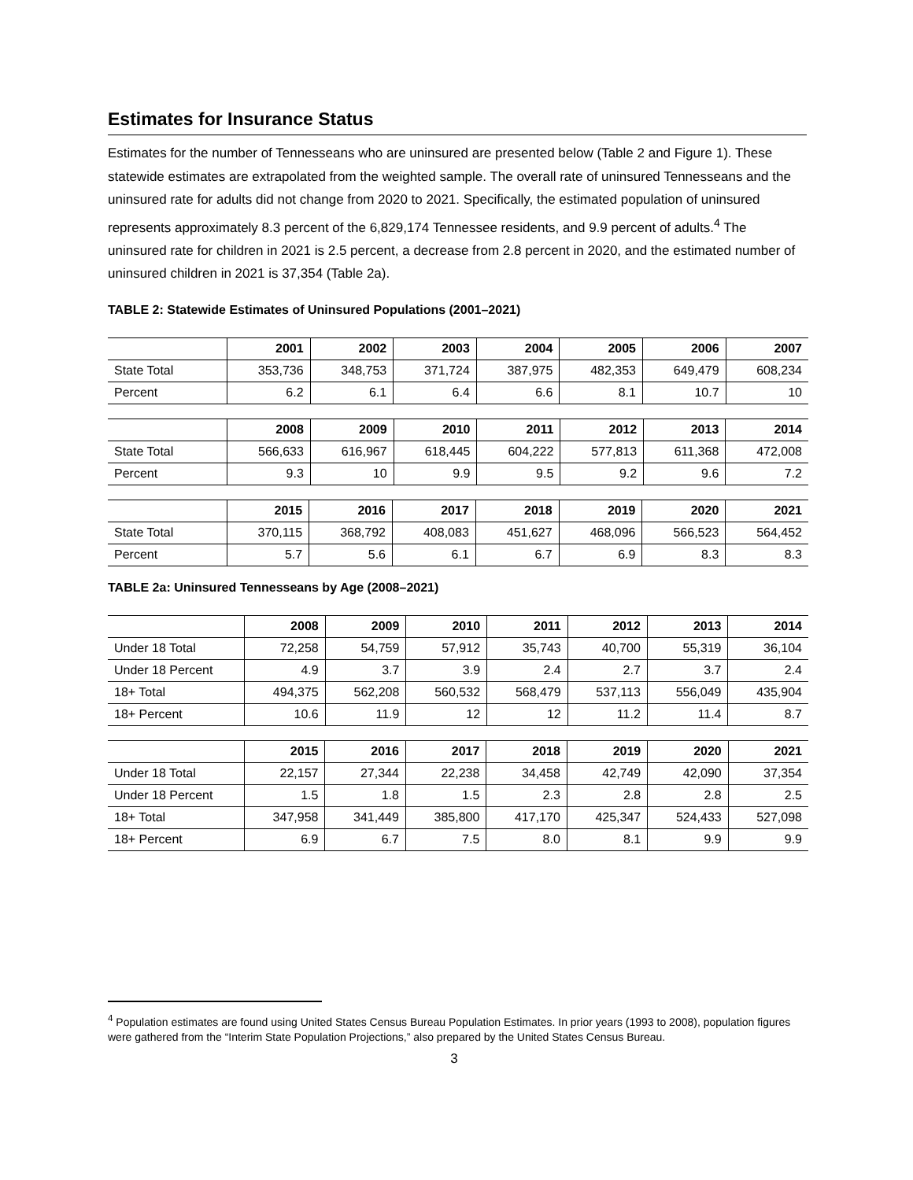Estimates for Insurance Status
Estimates for the number of Tennesseans who are uninsured are presented below (Table 2 and Figure 1). These statewide estimates are extrapolated from the weighted sample. The overall rate of uninsured Tennesseans and the uninsured rate for adults did not change from 2020 to 2021. Specifically, the estimated population of uninsured represents approximately 8.3 percent of the 6,829,174 Tennessee residents, and 9.9 percent of adults.<sup>4</sup> The uninsured rate for children in 2021 is 2.5 percent, a decrease from 2.8 percent in 2020, and the estimated number of uninsured children in 2021 is 37,354 (Table 2a).
TABLE 2: Statewide Estimates of Uninsured Populations (2001–2021)
| | 2001 | 2002 | 2003 | 2004 | 2005 | 2006 | 2007 |
| --- | --- | --- | --- | --- | --- | --- | --- |
| State Total | 353,736 | 348,753 | 371,724 | 387,975 | 482,353 | 649,479 | 608,234 |
| Percent | 6.2 | 6.1 | 6.4 | 6.6 | 8.1 | 10.7 | 10 |
| | 2008 | 2009 | 2010 | 2011 | 2012 | 2013 | 2014 |
| --- | --- | --- | --- | --- | --- | --- | --- |
| State Total | 566,633 | 616,967 | 618,445 | 604,222 | 577,813 | 611,368 | 472,008 |
| Percent | 9.3 | 10 | 9.9 | 9.5 | 9.2 | 9.6 | 7.2 |
| | 2015 | 2016 | 2017 | 2018 | 2019 | 2020 | 2021 |
| --- | --- | --- | --- | --- | --- | --- | --- |
| State Total | 370,115 | 368,792 | 408,083 | 451,627 | 468,096 | 566,523 | 564,452 |
| Percent | 5.7 | 5.6 | 6.1 | 6.7 | 6.9 | 8.3 | 8.3 |
TABLE 2a: Uninsured Tennesseans by Age (2008–2021)
| | 2008 | 2009 | 2010 | 2011 | 2012 | 2013 | 2014 |
| --- | --- | --- | --- | --- | --- | --- | --- |
| Under 18 Total | 72,258 | 54,759 | 57,912 | 35,743 | 40,700 | 55,319 | 36,104 |
| Under 18 Percent | 4.9 | 3.7 | 3.9 | 2.4 | 2.7 | 3.7 | 2.4 |
| 18+ Total | 494,375 | 562,208 | 560,532 | 568,479 | 537,113 | 556,049 | 435,904 |
| 18+ Percent | 10.6 | 11.9 | 12 | 12 | 11.2 | 11.4 | 8.7 |
| | 2015 | 2016 | 2017 | 2018 | 2019 | 2020 | 2021 |
| --- | --- | --- | --- | --- | --- | --- | --- |
| Under 18 Total | 22,157 | 27,344 | 22,238 | 34,458 | 42,749 | 42,090 | 37,354 |
| Under 18 Percent | 1.5 | 1.8 | 1.5 | 2.3 | 2.8 | 2.8 | 2.5 |
| 18+ Total | 347,958 | 341,449 | 385,800 | 417,170 | 425,347 | 524,433 | 527,098 |
| 18+ Percent | 6.9 | 6.7 | 7.5 | 8.0 | 8.1 | 9.9 | 9.9 |
<sup>4</sup> Population estimates are found using United States Census Bureau Population Estimates. In prior years (1993 to 2008), population figures were gathered from the “Interim State Population Projections,” also prepared by the United States Census Bureau.
3